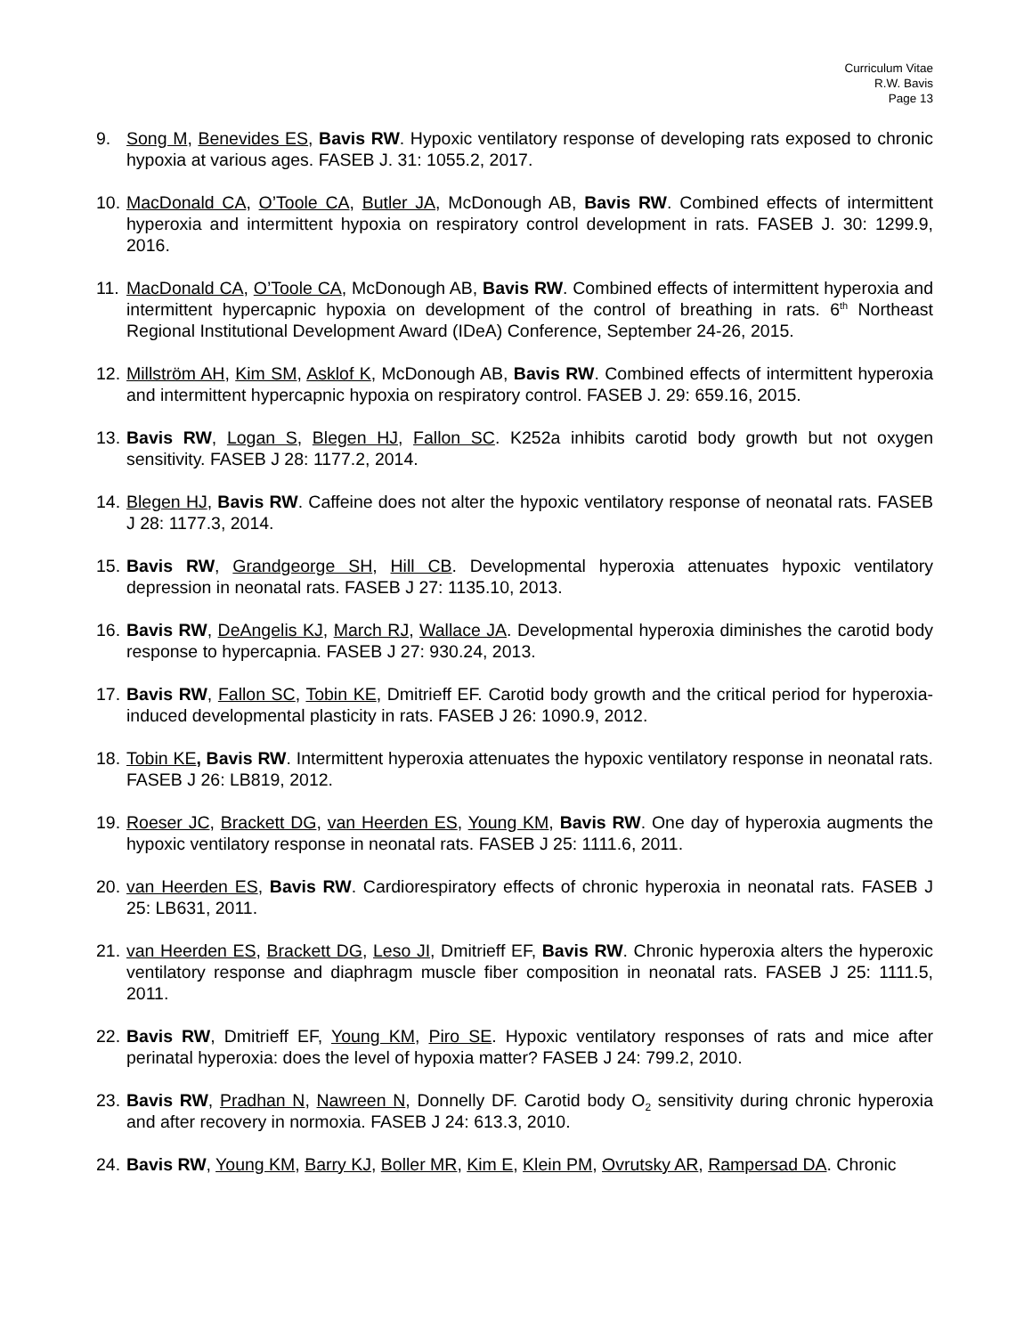Curriculum Vitae
R.W. Bavis
Page 13
9. Song M, Benevides ES, Bavis RW. Hypoxic ventilatory response of developing rats exposed to chronic hypoxia at various ages. FASEB J. 31: 1055.2, 2017.
10.
MacDonald CA, O’Toole CA, Butler JA, McDonough AB, Bavis RW. Combined effects of intermittent hyperoxia and intermittent hypoxia on respiratory control development in rats. FASEB J. 30: 1299.9, 2016.
11.
MacDonald CA, O’Toole CA, McDonough AB, Bavis RW. Combined effects of intermittent hyperoxia and intermittent hypercapnic hypoxia on development of the control of breathing in rats. 6<sup>th</sup> Northeast Regional Institutional Development Award (IDeA) Conference, September 24-26, 2015.
12.
Millström AH, Kim SM, Asklof K, McDonough AB, Bavis RW. Combined effects of intermittent hyperoxia and intermittent hypercapnic hypoxia on respiratory control. FASEB J. 29: 659.16, 2015.
13.
Bavis RW, Logan S, Blegen HJ, Fallon SC. K252a inhibits carotid body growth but not oxygen sensitivity. FASEB J 28: 1177.2, 2014.
14.
Blegen HJ, Bavis RW. Caffeine does not alter the hypoxic ventilatory response of neonatal rats. FASEB J 28: 1177.3, 2014.
15.
Bavis RW, Grandgeorge SH, Hill CB. Developmental hyperoxia attenuates hypoxic ventilatory depression in neonatal rats. FASEB J 27: 1135.10, 2013.
16.
Bavis RW, DeAngelis KJ, March RJ, Wallace JA. Developmental hyperoxia diminishes the carotid body response to hypercapnia. FASEB J 27: 930.24, 2013.
17.
Bavis RW, Fallon SC, Tobin KE, Dmitrieff EF. Carotid body growth and the critical period for hyperoxia-induced developmental plasticity in rats. FASEB J 26: 1090.9, 2012.
18.
Tobin KE, Bavis RW. Intermittent hyperoxia attenuates the hypoxic ventilatory response in neonatal rats. FASEB J 26: LB819, 2012.
19.
Roeser JC, Brackett DG, van Heerden ES, Young KM, Bavis RW. One day of hyperoxia augments the hypoxic ventilatory response in neonatal rats. FASEB J 25: 1111.6, 2011.
20.
van Heerden ES, Bavis RW. Cardiorespiratory effects of chronic hyperoxia in neonatal rats. FASEB J 25: LB631, 2011.
21.
van Heerden ES, Brackett DG, Leso JI, Dmitrieff EF, Bavis RW. Chronic hyperoxia alters the hyperoxic ventilatory response and diaphragm muscle fiber composition in neonatal rats. FASEB J 25: 1111.5, 2011.
22.
Bavis RW, Dmitrieff EF, Young KM, Piro SE. Hypoxic ventilatory responses of rats and mice after perinatal hyperoxia: does the level of hypoxia matter? FASEB J 24: 799.2, 2010.
23.
Bavis RW, Pradhan N, Nawreen N, Donnelly DF. Carotid body O<sub>2</sub> sensitivity during chronic hyperoxia and after recovery in normoxia. FASEB J 24: 613.3, 2010.
24.
Bavis RW, Young KM, Barry KJ, Boller MR, Kim E, Klein PM, Ovrutsky AR, Rampersad DA. Chronic